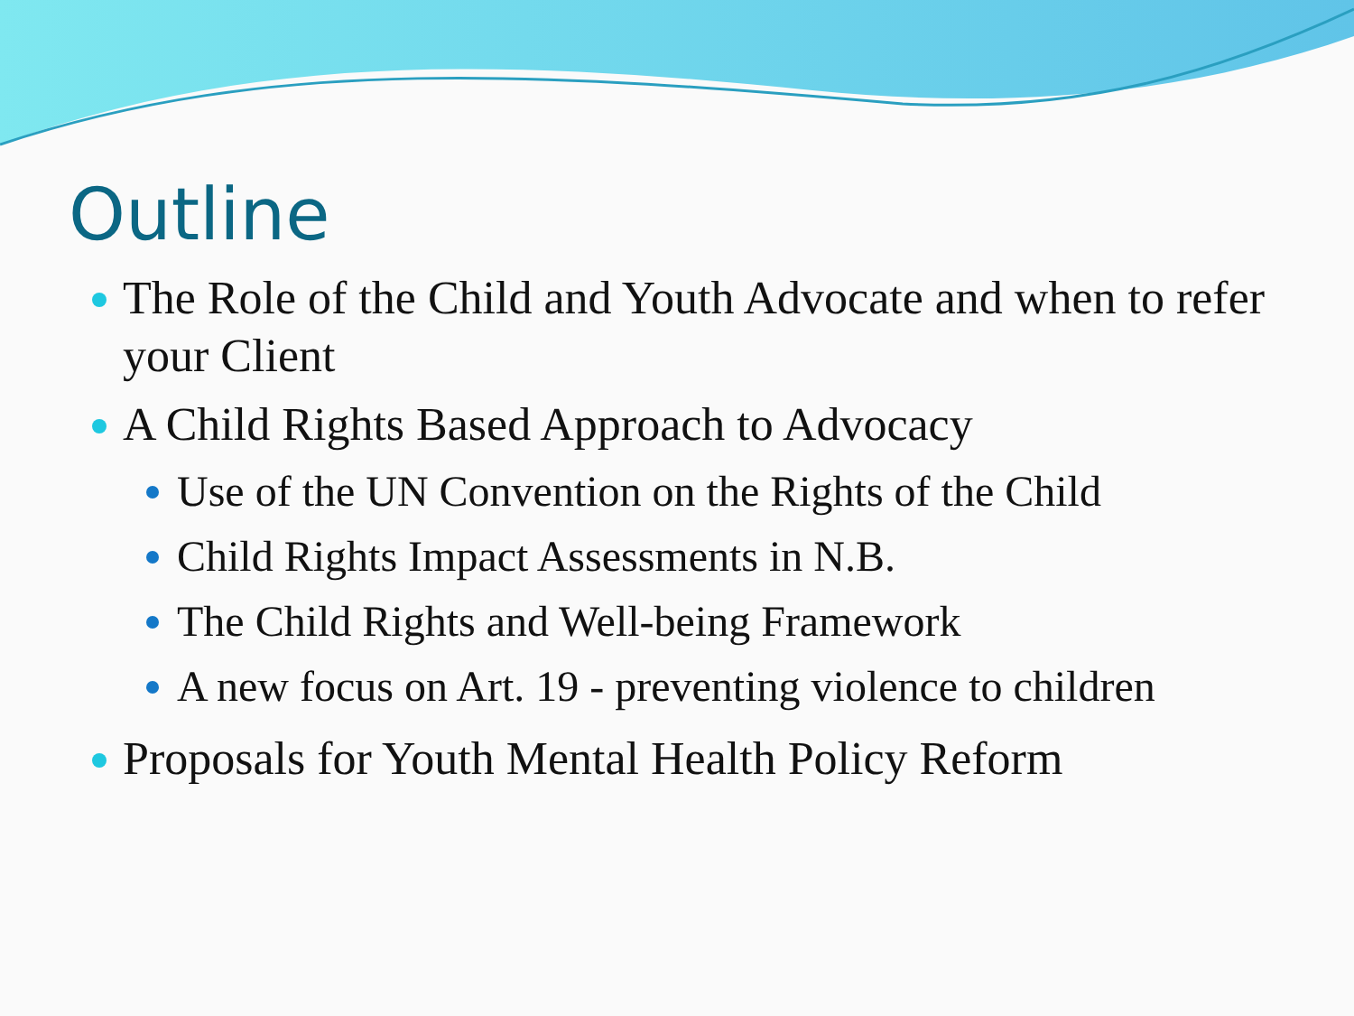Outline
The Role of the Child and Youth Advocate and when to refer your Client
A Child Rights Based Approach to Advocacy
Use of the UN Convention on the Rights of the Child
Child Rights Impact Assessments in N.B.
The Child Rights and Well-being Framework
A new focus on Art. 19 - preventing violence to children
Proposals for Youth Mental Health Policy Reform